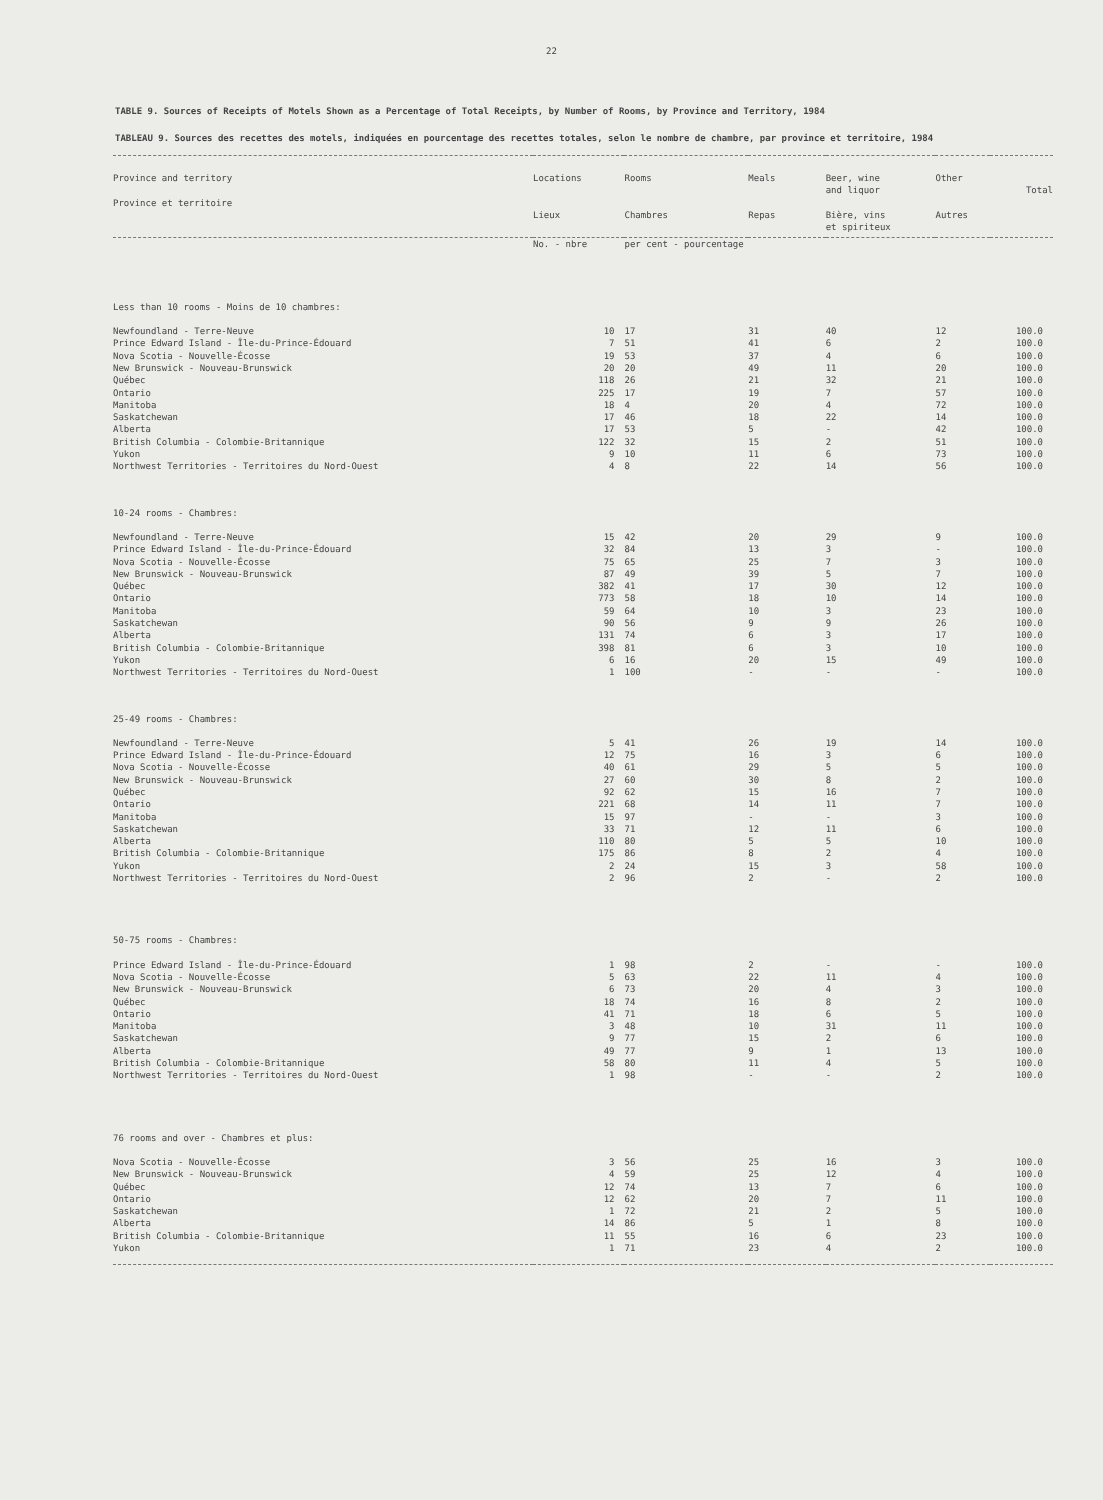22
TABLE 9. Sources of Receipts of Motels Shown as a Percentage of Total Receipts, by Number of Rooms, by Province and Territory, 1984
TABLEAU 9. Sources des recettes des motels, indiquées en pourcentage des recettes totales, selon le nombre de chambre, par province et territoire, 1984
| Province and territory Province et territoire | Locations Lieux | Rooms Chambres | Meals Repas | Beer, wine and liquor Bière, vins et spiriteux | Other Autres | Total |
| --- | --- | --- | --- | --- | --- | --- |
| | No. - nbre | per cent - pourcentage | | | | |
| Less than 10 rooms - Moins de 10 chambres: | | | | | | |
| Newfoundland - Terre-Neuve | 10 | 17 | 31 | 40 | 12 | 100.0 |
| Prince Edward Island - Île-du-Prince-Édouard | 7 | 51 | 41 | 6 | 2 | 100.0 |
| Nova Scotia - Nouvelle-Écosse | 19 | 53 | 37 | 4 | 6 | 100.0 |
| New Brunswick - Nouveau-Brunswick | 20 | 20 | 49 | 11 | 20 | 100.0 |
| Québec | 118 | 26 | 21 | 32 | 21 | 100.0 |
| Ontario | 225 | 17 | 19 | 7 | 57 | 100.0 |
| Manitoba | 18 | 4 | 20 | 4 | 72 | 100.0 |
| Saskatchewan | 17 | 46 | 18 | 22 | 14 | 100.0 |
| Alberta | 17 | 53 | 5 | - | 42 | 100.0 |
| British Columbia - Colombie-Britannique | 122 | 32 | 15 | 2 | 51 | 100.0 |
| Yukon | 9 | 10 | 11 | 6 | 73 | 100.0 |
| Northwest Territories - Territoires du Nord-Ouest | 4 | 8 | 22 | 14 | 56 | 100.0 |
| 10-24 rooms - Chambres: | | | | | | |
| Newfoundland - Terre-Neuve | 15 | 42 | 20 | 29 | 9 | 100.0 |
| Prince Edward Island - Île-du-Prince-Édouard | 32 | 84 | 13 | 3 | - | 100.0 |
| Nova Scotia - Nouvelle-Écosse | 75 | 65 | 25 | 7 | 3 | 100.0 |
| New Brunswick - Nouveau-Brunswick | 87 | 49 | 39 | 5 | 7 | 100.0 |
| Québec | 382 | 41 | 17 | 30 | 12 | 100.0 |
| Ontario | 773 | 58 | 18 | 10 | 14 | 100.0 |
| Manitoba | 59 | 64 | 10 | 3 | 23 | 100.0 |
| Saskatchewan | 90 | 56 | 9 | 9 | 26 | 100.0 |
| Alberta | 131 | 74 | 6 | 3 | 17 | 100.0 |
| British Columbia - Colombie-Britannique | 398 | 81 | 6 | 3 | 10 | 100.0 |
| Yukon | 6 | 16 | 20 | 15 | 49 | 100.0 |
| Northwest Territories - Territoires du Nord-Ouest | 1 | 100 | - | - | - | 100.0 |
| 25-49 rooms - Chambres: | | | | | | |
| Newfoundland - Terre-Neuve | 5 | 41 | 26 | 19 | 14 | 100.0 |
| Prince Edward Island - Île-du-Prince-Édouard | 12 | 75 | 16 | 3 | 6 | 100.0 |
| Nova Scotia - Nouvelle-Écosse | 40 | 61 | 29 | 5 | 5 | 100.0 |
| New Brunswick - Nouveau-Brunswick | 27 | 60 | 30 | 8 | 2 | 100.0 |
| Québec | 92 | 62 | 15 | 16 | 7 | 100.0 |
| Ontario | 221 | 68 | 14 | 11 | 7 | 100.0 |
| Manitoba | 15 | 97 | - | - | 3 | 100.0 |
| Saskatchewan | 33 | 71 | 12 | 11 | 6 | 100.0 |
| Alberta | 110 | 80 | 5 | 5 | 10 | 100.0 |
| British Columbia - Colombie-Britannique | 175 | 86 | 8 | 2 | 4 | 100.0 |
| Yukon | 2 | 24 | 15 | 3 | 58 | 100.0 |
| Northwest Territories - Territoires du Nord-Ouest | 2 | 96 | 2 | - | 2 | 100.0 |
| 50-75 rooms - Chambres: | | | | | | |
| Prince Edward Island - Île-du-Prince-Édouard | 1 | 98 | 2 | - | - | 100.0 |
| Nova Scotia - Nouvelle-Écosse | 5 | 63 | 22 | 11 | 4 | 100.0 |
| New Brunswick - Nouveau-Brunswick | 6 | 73 | 20 | 4 | 3 | 100.0 |
| Québec | 18 | 74 | 16 | 8 | 2 | 100.0 |
| Ontario | 41 | 71 | 18 | 6 | 5 | 100.0 |
| Manitoba | 3 | 48 | 10 | 31 | 11 | 100.0 |
| Saskatchewan | 9 | 77 | 15 | 2 | 6 | 100.0 |
| Alberta | 49 | 77 | 9 | 1 | 13 | 100.0 |
| British Columbia - Colombie-Britannique | 58 | 80 | 11 | 4 | 5 | 100.0 |
| Northwest Territories - Territoires du Nord-Ouest | 1 | 98 | - | - | 2 | 100.0 |
| 76 rooms and over - Chambres et plus: | | | | | | |
| Nova Scotia - Nouvelle-Écosse | 3 | 56 | 25 | 16 | 3 | 100.0 |
| New Brunswick - Nouveau-Brunswick | 4 | 59 | 25 | 12 | 4 | 100.0 |
| Québec | 12 | 74 | 13 | 7 | 6 | 100.0 |
| Ontario | 12 | 62 | 20 | 7 | 11 | 100.0 |
| Saskatchewan | 1 | 72 | 21 | 2 | 5 | 100.0 |
| Alberta | 14 | 86 | 5 | 1 | 8 | 100.0 |
| British Columbia - Colombie-Britannique | 11 | 55 | 16 | 6 | 23 | 100.0 |
| Yukon | 1 | 71 | 23 | 4 | 2 | 100.0 |